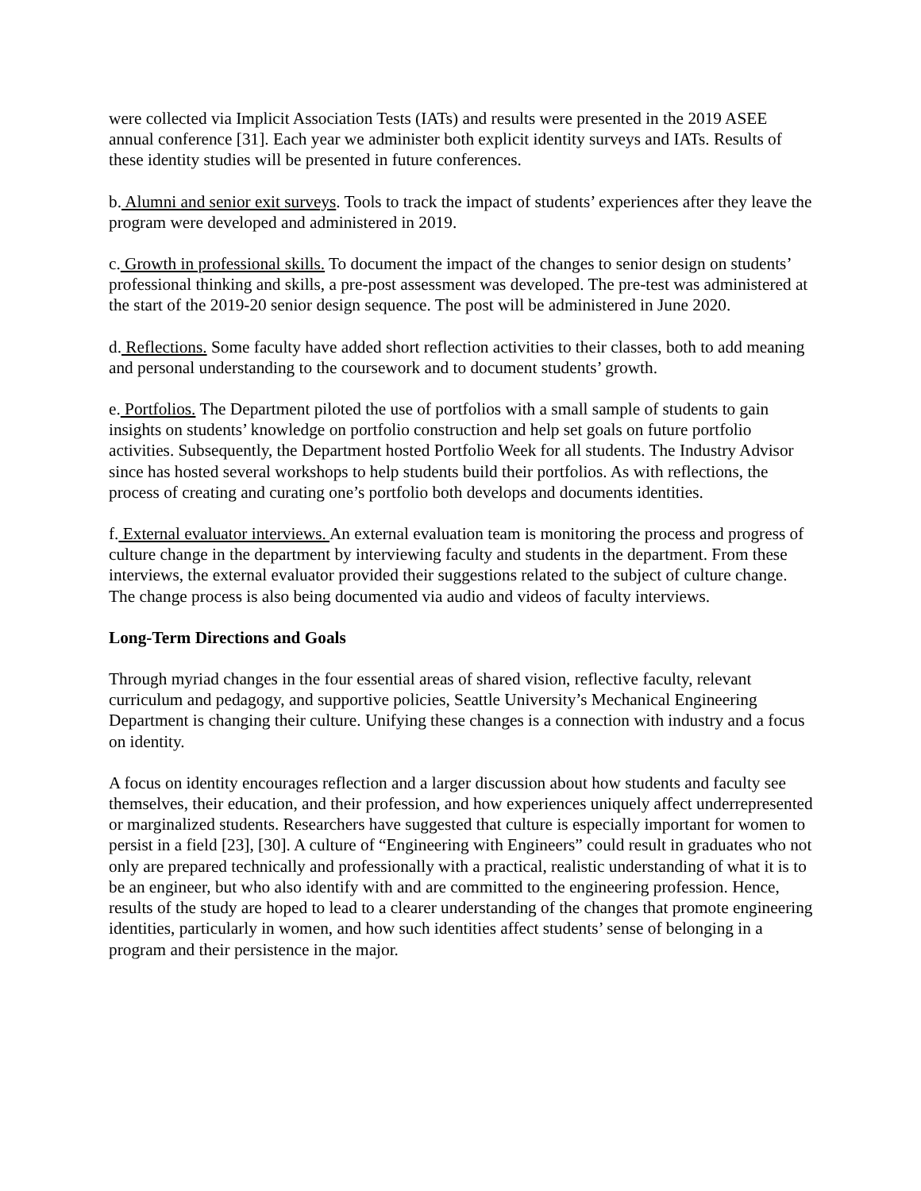were collected via Implicit Association Tests (IATs) and results were presented in the 2019 ASEE annual conference [31]. Each year we administer both explicit identity surveys and IATs. Results of these identity studies will be presented in future conferences.
b. Alumni and senior exit surveys. Tools to track the impact of students’ experiences after they leave the program were developed and administered in 2019.
c. Growth in professional skills. To document the impact of the changes to senior design on students’ professional thinking and skills, a pre-post assessment was developed. The pre-test was administered at the start of the 2019-20 senior design sequence. The post will be administered in June 2020.
d. Reflections. Some faculty have added short reflection activities to their classes, both to add meaning and personal understanding to the coursework and to document students’ growth.
e. Portfolios. The Department piloted the use of portfolios with a small sample of students to gain insights on students’ knowledge on portfolio construction and help set goals on future portfolio activities. Subsequently, the Department hosted Portfolio Week for all students. The Industry Advisor since has hosted several workshops to help students build their portfolios. As with reflections, the process of creating and curating one’s portfolio both develops and documents identities.
f. External evaluator interviews. An external evaluation team is monitoring the process and progress of culture change in the department by interviewing faculty and students in the department. From these interviews, the external evaluator provided their suggestions related to the subject of culture change. The change process is also being documented via audio and videos of faculty interviews.
Long-Term Directions and Goals
Through myriad changes in the four essential areas of shared vision, reflective faculty, relevant curriculum and pedagogy, and supportive policies, Seattle University’s Mechanical Engineering Department is changing their culture. Unifying these changes is a connection with industry and a focus on identity.
A focus on identity encourages reflection and a larger discussion about how students and faculty see themselves, their education, and their profession, and how experiences uniquely affect underrepresented or marginalized students. Researchers have suggested that culture is especially important for women to persist in a field [23], [30]. A culture of “Engineering with Engineers” could result in graduates who not only are prepared technically and professionally with a practical, realistic understanding of what it is to be an engineer, but who also identify with and are committed to the engineering profession. Hence, results of the study are hoped to lead to a clearer understanding of the changes that promote engineering identities, particularly in women, and how such identities affect students’ sense of belonging in a program and their persistence in the major.